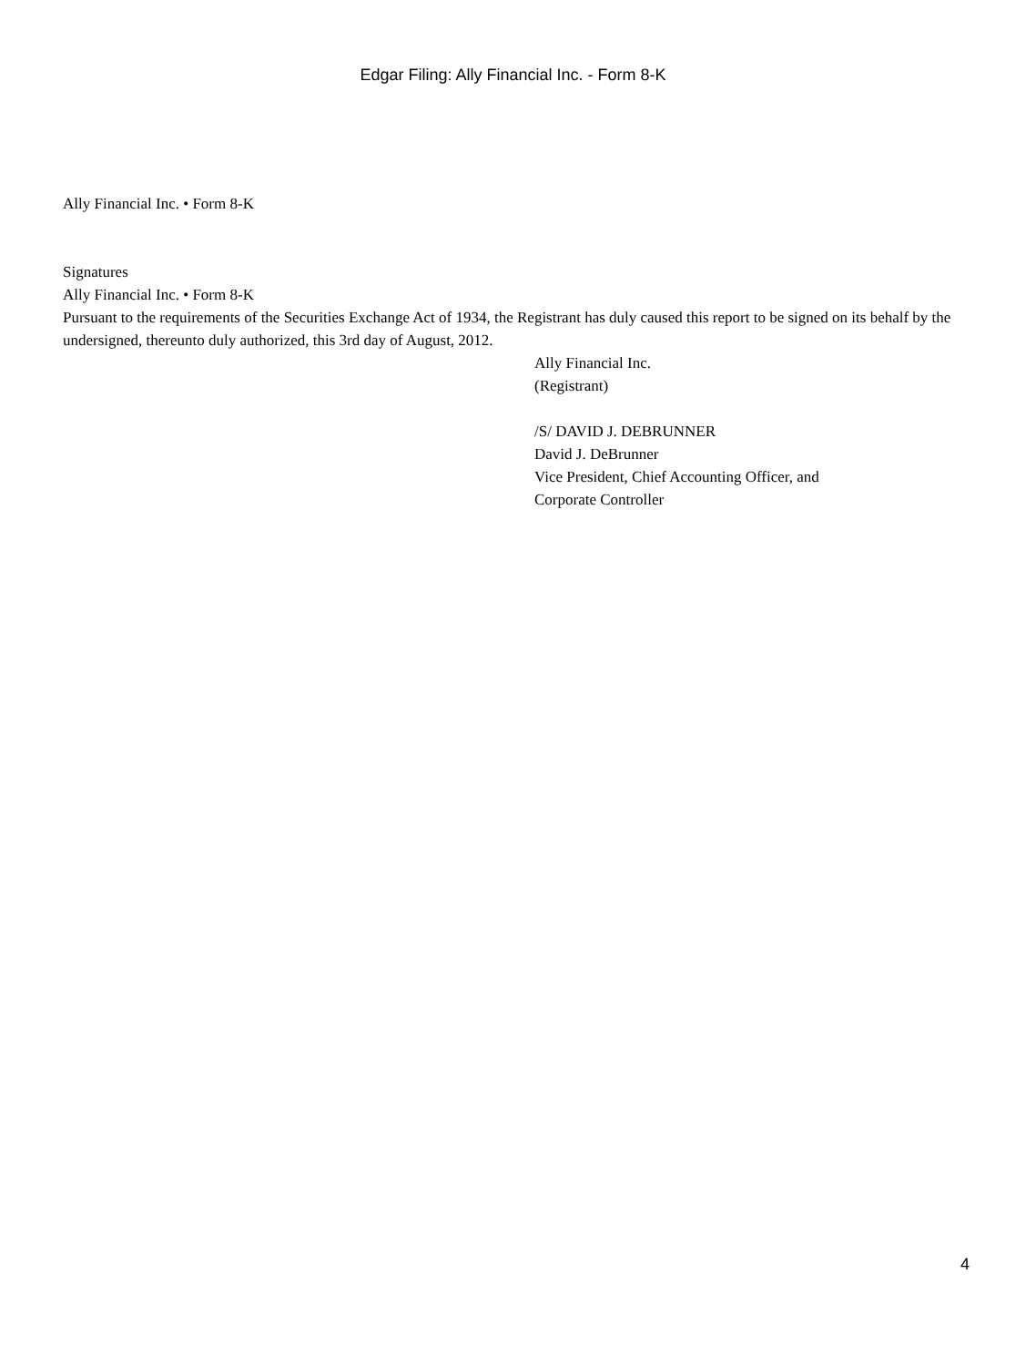Edgar Filing: Ally Financial Inc. - Form 8-K
Ally Financial Inc. • Form 8-K
Signatures
Ally Financial Inc. • Form 8-K
Pursuant to the requirements of the Securities Exchange Act of 1934, the Registrant has duly caused this report to be signed on its behalf by the undersigned, thereunto duly authorized, this 3rd day of August, 2012.
Ally Financial Inc.
(Registrant)
/S/ DAVID J. DEBRUNNER
David J. DeBrunner
Vice President, Chief Accounting Officer, and
Corporate Controller
4